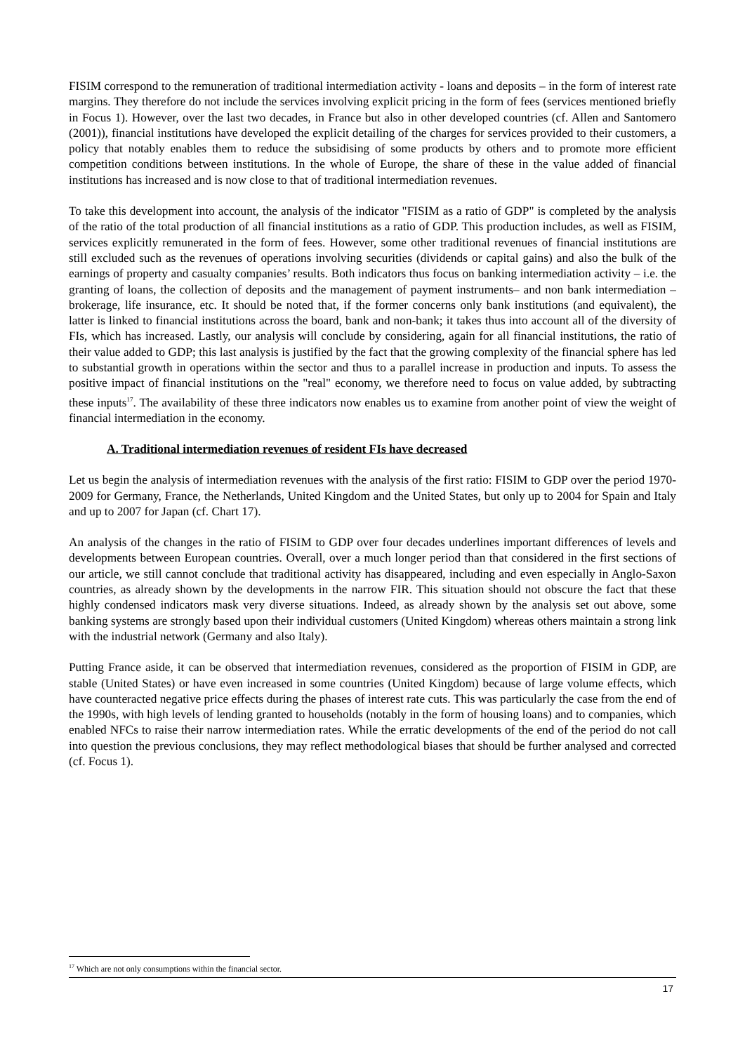FISIM correspond to the remuneration of traditional intermediation activity - loans and deposits – in the form of interest rate margins. They therefore do not include the services involving explicit pricing in the form of fees (services mentioned briefly in Focus 1). However, over the last two decades, in France but also in other developed countries (cf. Allen and Santomero (2001)), financial institutions have developed the explicit detailing of the charges for services provided to their customers, a policy that notably enables them to reduce the subsidising of some products by others and to promote more efficient competition conditions between institutions. In the whole of Europe, the share of these in the value added of financial institutions has increased and is now close to that of traditional intermediation revenues.
To take this development into account, the analysis of the indicator "FISIM as a ratio of GDP" is completed by the analysis of the ratio of the total production of all financial institutions as a ratio of GDP. This production includes, as well as FISIM, services explicitly remunerated in the form of fees. However, some other traditional revenues of financial institutions are still excluded such as the revenues of operations involving securities (dividends or capital gains) and also the bulk of the earnings of property and casualty companies’ results. Both indicators thus focus on banking intermediation activity – i.e. the granting of loans, the collection of deposits and the management of payment instruments– and non bank intermediation – brokerage, life insurance, etc. It should be noted that, if the former concerns only bank institutions (and equivalent), the latter is linked to financial institutions across the board, bank and non-bank; it takes thus into account all of the diversity of FIs, which has increased. Lastly, our analysis will conclude by considering, again for all financial institutions, the ratio of their value added to GDP; this last analysis is justified by the fact that the growing complexity of the financial sphere has led to substantial growth in operations within the sector and thus to a parallel increase in production and inputs. To assess the positive impact of financial institutions on the "real" economy, we therefore need to focus on value added, by subtracting these inputs<sup>17</sup>. The availability of these three indicators now enables us to examine from another point of view the weight of financial intermediation in the economy.
A. Traditional intermediation revenues of resident FIs have decreased
Let us begin the analysis of intermediation revenues with the analysis of the first ratio: FISIM to GDP over the period 1970-2009 for Germany, France, the Netherlands, United Kingdom and the United States, but only up to 2004 for Spain and Italy and up to 2007 for Japan (cf. Chart 17).
An analysis of the changes in the ratio of FISIM to GDP over four decades underlines important differences of levels and developments between European countries. Overall, over a much longer period than that considered in the first sections of our article, we still cannot conclude that traditional activity has disappeared, including and even especially in Anglo-Saxon countries, as already shown by the developments in the narrow FIR. This situation should not obscure the fact that these highly condensed indicators mask very diverse situations. Indeed, as already shown by the analysis set out above, some banking systems are strongly based upon their individual customers (United Kingdom) whereas others maintain a strong link with the industrial network (Germany and also Italy).
Putting France aside, it can be observed that intermediation revenues, considered as the proportion of FISIM in GDP, are stable (United States) or have even increased in some countries (United Kingdom) because of large volume effects, which have counteracted negative price effects during the phases of interest rate cuts. This was particularly the case from the end of the 1990s, with high levels of lending granted to households (notably in the form of housing loans) and to companies, which enabled NFCs to raise their narrow intermediation rates. While the erratic developments of the end of the period do not call into question the previous conclusions, they may reflect methodological biases that should be further analysed and corrected (cf. Focus 1).
<sup>17</sup> Which are not only consumptions within the financial sector.
17